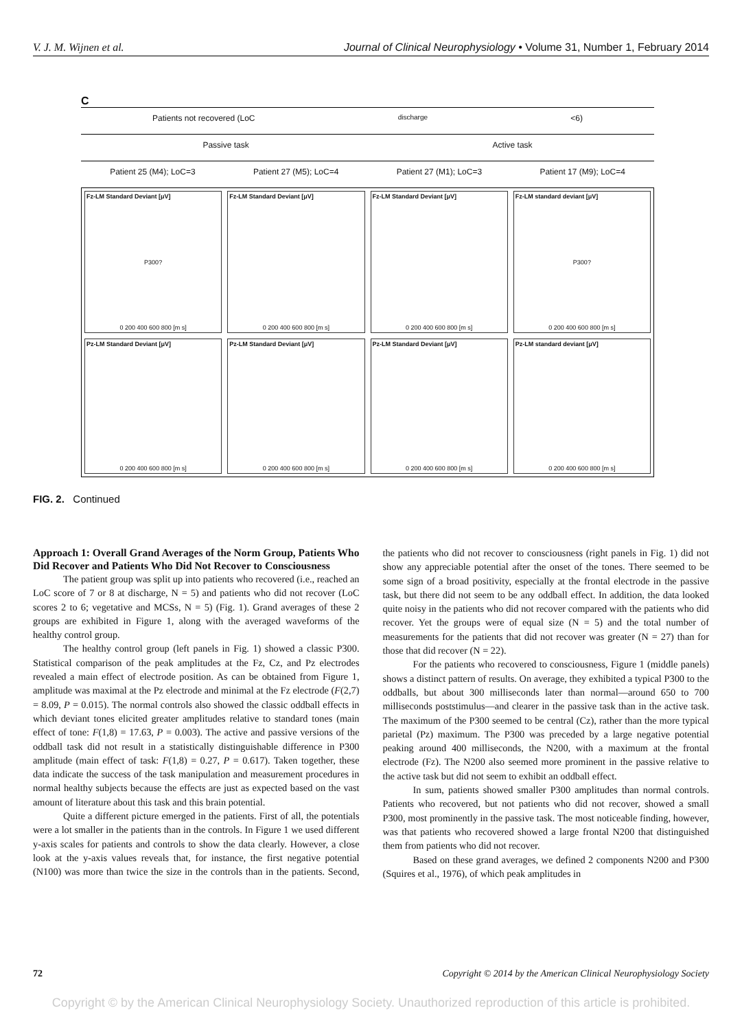V. J. M. Wijnen et al. Journal of Clinical Neurophysiology • Volume 31, Number 1, February 2014
C
Patients not recovered (LoC<sub>discharge</sub><6)
Passive task Active task
Patient 25 (M4); LoC=3 Patient 27 (M5); LoC=4 Patient 27 (M1); LoC=3 Patient 17 (M9); LoC=4
Fz-LM Standard Deviant [μV]
P300?
0 200 400 600 800 [m s]
Fz-LM Standard Deviant [μV]
0 200 400 600 800 [m s]
Fz-LM Standard Deviant [μV]
0 200 400 600 800 [m s]
Fz-LM standard deviant [μV]
P300?
0 200 400 600 800 [m s]
Pz-LM Standard Deviant [μV]
0 200 400 600 800 [m s]
Pz-LM Standard Deviant [μV]
0 200 400 600 800 [m s]
Pz-LM Standard Deviant [μV]
0 200 400 600 800 [m s]
Pz-LM standard deviant [μV]
0 200 400 600 800 [m s]
FIG. 2. Continued
Approach 1: Overall Grand Averages of the Norm Group, Patients Who Did Recover and Patients Who Did Not Recover to Consciousness
The patient group was split up into patients who recovered (i.e., reached an LoC score of 7 or 8 at discharge, N = 5) and patients who did not recover (LoC scores 2 to 6; vegetative and MCSs, N = 5) (Fig. 1). Grand averages of these 2 groups are exhibited in Figure 1, along with the averaged waveforms of the healthy control group.
The healthy control group (left panels in Fig. 1) showed a classic P300. Statistical comparison of the peak amplitudes at the Fz, Cz, and Pz electrodes revealed a main effect of electrode position. As can be obtained from Figure 1, amplitude was maximal at the Pz electrode and minimal at the Fz electrode (F(2,7) = 8.09, P = 0.015). The normal controls also showed the classic oddball effects in which deviant tones elicited greater amplitudes relative to standard tones (main effect of tone: F(1,8) = 17.63, P = 0.003). The active and passive versions of the oddball task did not result in a statistically distinguishable difference in P300 amplitude (main effect of task: F(1,8) = 0.27, P = 0.617). Taken together, these data indicate the success of the task manipulation and measurement procedures in normal healthy subjects because the effects are just as expected based on the vast amount of literature about this task and this brain potential.
Quite a different picture emerged in the patients. First of all, the potentials were a lot smaller in the patients than in the controls. In Figure 1 we used different y-axis scales for patients and controls to show the data clearly. However, a close look at the y-axis values reveals that, for instance, the first negative potential (N100) was more than twice the size in the controls than in the patients. Second, the patients who did not recover to consciousness (right panels in Fig. 1) did not show any appreciable potential after the onset of the tones. There seemed to be some sign of a broad positivity, especially at the frontal electrode in the passive task, but there did not seem to be any oddball effect. In addition, the data looked quite noisy in the patients who did not recover compared with the patients who did recover. Yet the groups were of equal size (N = 5) and the total number of measurements for the patients that did not recover was greater (N = 27) than for those that did recover (N = 22).
For the patients who recovered to consciousness, Figure 1 (middle panels) shows a distinct pattern of results. On average, they exhibited a typical P300 to the oddballs, but about 300 milliseconds later than normal—around 650 to 700 milliseconds poststimulus—and clearer in the passive task than in the active task. The maximum of the P300 seemed to be central (Cz), rather than the more typical parietal (Pz) maximum. The P300 was preceded by a large negative potential peaking around 400 milliseconds, the N200, with a maximum at the frontal electrode (Fz). The N200 also seemed more prominent in the passive relative to the active task but did not seem to exhibit an oddball effect.
In sum, patients showed smaller P300 amplitudes than normal controls. Patients who recovered, but not patients who did not recover, showed a small P300, most prominently in the passive task. The most noticeable finding, however, was that patients who recovered showed a large frontal N200 that distinguished them from patients who did not recover.
Based on these grand averages, we defined 2 components N200 and P300 (Squires et al., 1976), of which peak amplitudes in
72 Copyright © 2014 by the American Clinical Neurophysiology Society
Copyright © by the American Clinical Neurophysiology Society. Unauthorized reproduction of this article is prohibited.